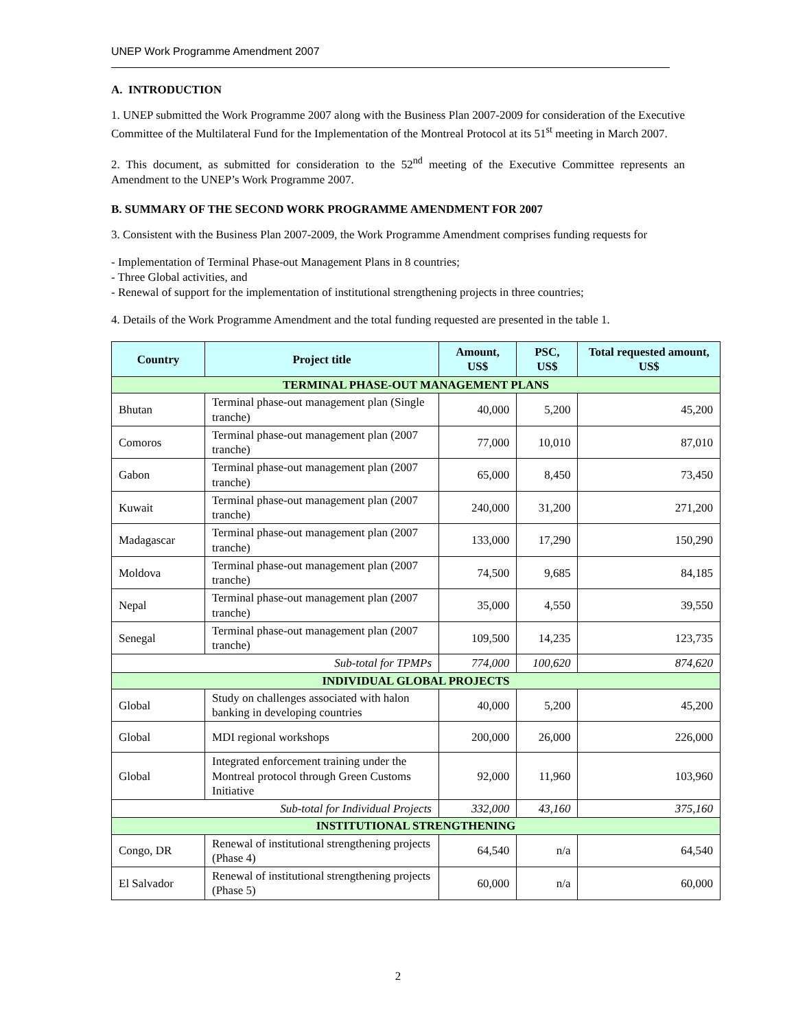UNEP Work Programme Amendment 2007
A. INTRODUCTION
1. UNEP submitted the Work Programme 2007 along with the Business Plan 2007-2009 for consideration of the Executive Committee of the Multilateral Fund for the Implementation of the Montreal Protocol at its 51<sup>st</sup> meeting in March 2007.
2. This document, as submitted for consideration to the 52<sup>nd</sup> meeting of the Executive Committee represents an Amendment to the UNEP’s Work Programme 2007.
B. SUMMARY OF THE SECOND WORK PROGRAMME AMENDMENT FOR 2007
3. Consistent with the Business Plan 2007-2009, the Work Programme Amendment comprises funding requests for
- Implementation of Terminal Phase-out Management Plans in 8 countries;
- Three Global activities, and
- Renewal of support for the implementation of institutional strengthening projects in three countries;
4. Details of the Work Programme Amendment and the total funding requested are presented in the table 1.
| Country | Project title | Amount, US$ | PSC, US$ | Total requested amount, US$ |
| --- | --- | --- | --- | --- |
| TERMINAL PHASE-OUT MANAGEMENT PLANS | | | | |
| Bhutan | Terminal phase-out management plan (Single tranche) | 40,000 | 5,200 | 45,200 |
| Comoros | Terminal phase-out management plan (2007 tranche) | 77,000 | 10,010 | 87,010 |
| Gabon | Terminal phase-out management plan (2007 tranche) | 65,000 | 8,450 | 73,450 |
| Kuwait | Terminal phase-out management plan (2007 tranche) | 240,000 | 31,200 | 271,200 |
| Madagascar | Terminal phase-out management plan (2007 tranche) | 133,000 | 17,290 | 150,290 |
| Moldova | Terminal phase-out management plan (2007 tranche) | 74,500 | 9,685 | 84,185 |
| Nepal | Terminal phase-out management plan (2007 tranche) | 35,000 | 4,550 | 39,550 |
| Senegal | Terminal phase-out management plan (2007 tranche) | 109,500 | 14,235 | 123,735 |
| Sub-total for TPMPs | | 774,000 | 100,620 | 874,620 |
| INDIVIDUAL GLOBAL PROJECTS | | | | |
| Global | Study on challenges associated with halon banking in developing countries | 40,000 | 5,200 | 45,200 |
| Global | MDI regional workshops | 200,000 | 26,000 | 226,000 |
| Global | Integrated enforcement training under the Montreal protocol through Green Customs Initiative | 92,000 | 11,960 | 103,960 |
| Sub-total for Individual Projects | | 332,000 | 43,160 | 375,160 |
| INSTITUTIONAL STRENGTHENING | | | | |
| Congo, DR | Renewal of institutional strengthening projects (Phase 4) | 64,540 | n/a | 64,540 |
| El Salvador | Renewal of institutional strengthening projects (Phase 5) | 60,000 | n/a | 60,000 |
2